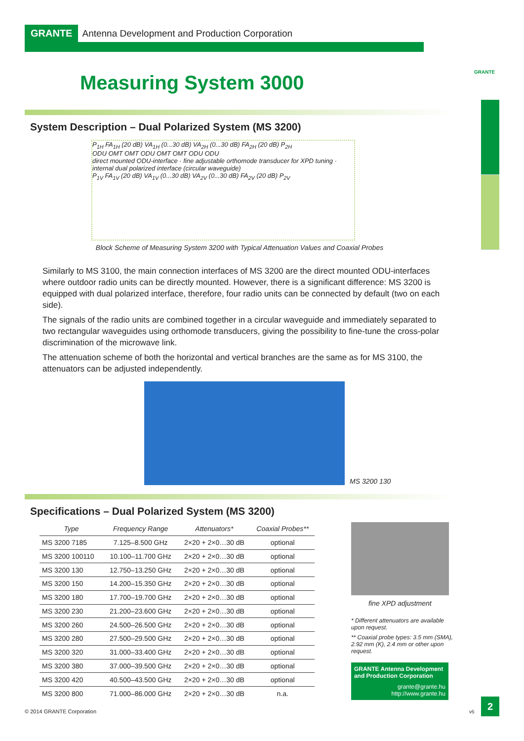GRANTE Antenna Development and Production Corporation
GRANTE
Measuring System 3000
System Description – Dual Polarized System (MS 3200)
P<sub>1H</sub> FA<sub>1H</sub> (20 dB) VA<sub>1H</sub> (0...30 dB) VA<sub>2H</sub> (0...30 dB) FA<sub>2H</sub> (20 dB) P<sub>2H</sub>
ODU OMT OMT ODU OMT OMT ODU ODU
direct mounted ODU-interface · fine adjustable orthomode transducer for XPD tuning · internal dual polarized interface (circular waveguide)
P<sub>1V</sub> FA<sub>1V</sub> (20 dB) VA<sub>1V</sub> (0...30 dB) VA<sub>2V</sub> (0...30 dB) FA<sub>2V</sub> (20 dB) P<sub>2V</sub>
Block Scheme of Measuring System 3200 with Typical Attenuation Values and Coaxial Probes
Similarly to MS 3100, the main connection interfaces of MS 3200 are the direct mounted ODU-interfaces where outdoor radio units can be directly mounted. However, there is a significant difference: MS 3200 is equipped with dual polarized interface, therefore, four radio units can be connected by default (two on each side).
The signals of the radio units are combined together in a circular waveguide and immediately separated to two rectangular waveguides using orthomode transducers, giving the possibility to fine-tune the cross-polar discrimination of the microwave link.
The attenuation scheme of both the horizontal and vertical branches are the same as for MS 3100, the attenuators can be adjusted independently.
MS 3200 130
Specifications – Dual Polarized System (MS 3200)
| Type | Frequency Range | Attenuators* | Coaxial Probes** |
| --- | --- | --- | --- |
| MS 3200 7185 | 7.125–8.500 GHz | 2×20 + 2×0…30 dB | optional |
| MS 3200 100110 | 10.100–11.700 GHz | 2×20 + 2×0…30 dB | optional |
| MS 3200 130 | 12.750–13.250 GHz | 2×20 + 2×0…30 dB | optional |
| MS 3200 150 | 14.200–15.350 GHz | 2×20 + 2×0…30 dB | optional |
| MS 3200 180 | 17.700–19.700 GHz | 2×20 + 2×0…30 dB | optional |
| MS 3200 230 | 21.200–23.600 GHz | 2×20 + 2×0…30 dB | optional |
| MS 3200 260 | 24.500–26.500 GHz | 2×20 + 2×0…30 dB | optional |
| MS 3200 280 | 27.500–29.500 GHz | 2×20 + 2×0…30 dB | optional |
| MS 3200 320 | 31.000–33.400 GHz | 2×20 + 2×0…30 dB | optional |
| MS 3200 380 | 37.000–39.500 GHz | 2×20 + 2×0…30 dB | optional |
| MS 3200 420 | 40.500–43.500 GHz | 2×20 + 2×0…30 dB | optional |
| MS 3200 800 | 71.000–86.000 GHz | 2×20 + 2×0…30 dB | n.a. |
fine XPD adjustment
* Different attenuators are available upon request.
** Coaxial probe types: 3.5 mm (SMA), 2.92 mm (K), 2.4 mm or other upon request.
GRANTE Antenna Development and Production Corporation
grante@grante.hu
http://www.grante.hu
© 2014 GRANTE Corporation v5
2